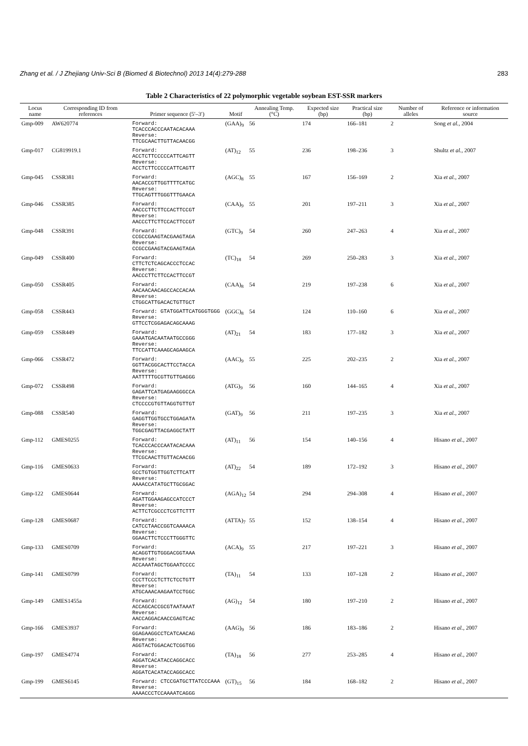Zhang et al. / J Zhejiang Univ-Sci B (Biomed & Biotechnol) 2013 14(4):279-288 283
Table 2 Characteristics of 22 polymorphic vegetable soybean EST-SSR markers
| Locus name | Corresponding ID from references | Primer sequence (5′–3′) | Motif | Annealing Temp. (°C) | Expected size (bp) | Practical size (bp) | Number of alleles | Reference or information source |
| --- | --- | --- | --- | --- | --- | --- | --- | --- |
| Gmp-009 | AW620774 | Forward: TCACCCACCCAATACACAAA Reverse: TTCGCAACTTGTTACAACGG | (GAA)<sub>9</sub> | 56 | 174 | 166–181 | 2 | Song et al. , 2004 |
| Gmp-017 | CG819919.1 | Forward: ACCTCTTCCCCCATTCAGTT Reverse: ACCTCTTCCCCCATTCAGTT | (AT)<sub>12</sub> | 55 | 236 | 198–236 | 3 | Shultz et al. , 2007 |
| Gmp-045 | CSSR381 | Forward: AACACCGTTGGTTTTCATGC Reverse: TTGCAGTTTGGGTTTGAACA | (AGC)<sub>8</sub> | 55 | 167 | 156–169 | 2 | Xia et al. , 2007 |
| Gmp-046 | CSSR385 | Forward: AACCCTTCTTCCACTTCCGT Reverse: AACCCTTCTTCCACTTCCGT | (CAA)<sub>9</sub> | 55 | 201 | 197–211 | 3 | Xia et al. , 2007 |
| Gmp-048 | CSSR391 | Forward: CCGCCGAAGTACGAAGTAGA Reverse: CCGCCGAAGTACGAAGTAGA | (GTC)<sub>9</sub> | 54 | 260 | 247–263 | 4 | Xia et al. , 2007 |
| Gmp-049 | CSSR400 | Forward: CTTCTCTCAGCACCCTCCAC Reverse: AACCCTTCTTCCACTTCCGT | (TC)<sub>18</sub> | 54 | 269 | 250–283 | 3 | Xia et al. , 2007 |
| Gmp-050 | CSSR405 | Forward: AACAACAACAGCCACCACAA Reverse: CTGGCATTGACACTGTTGCT | (CAA)<sub>8</sub> | 54 | 219 | 197–238 | 6 | Xia et al. , 2007 |
| Gmp-058 | CSSR443 | Forward: GTATGGATTCATGGGTGGG Reverse: GTTCCTCGGAGACAGCAAAG | (GGC)<sub>8</sub> | 54 | 124 | 110–160 | 6 | Xia et al. , 2007 |
| Gmp-059 | CSSR449 | Forward: GAAATGACAATAATGCCGGG Reverse: TTCCATTCAAAGCAGAAGCA | (AT)<sub>21</sub> | 54 | 183 | 177–182 | 3 | Xia et al. , 2007 |
| Gmp-066 | CSSR472 | Forward: GGTTACGGCACTTCCTACCA Reverse: AATTTTTGCGTTGTTGAGGG | (AAC)<sub>9</sub> | 55 | 225 | 202–235 | 2 | Xia et al. , 2007 |
| Gmp-072 | CSSR498 | Forward: GAGATTCATGAGAAGGGCCA Reverse: CTCCCCGTGTTAGGTGTTGT | (ATG)<sub>9</sub> | 56 | 160 | 144–165 | 4 | Xia et al. , 2007 |
| Gmp-088 | CSSR540 | Forward: GAGGTTGGTGCCTGGAGATA Reverse: TGGCGAGTTACGAGGCTATT | (GAT)<sub>9</sub> | 56 | 211 | 197–235 | 3 | Xia et al. , 2007 |
| Gmp-112 | GMES0255 | Forward: TCACCCACCCAATACACAAA Reverse: TTCGCAACTTGTTACAACGG | (AT)<sub>11</sub> | 56 | 154 | 140–156 | 4 | Hisano et al. , 2007 |
| Gmp-116 | GMES0633 | Forward: GCCTGTGGTTGGTCTTCATT Reverse: AAAACCATATGCTTGCGGAC | (AT)<sub>22</sub> | 54 | 189 | 172–192 | 3 | Hisano et al. , 2007 |
| Gmp-122 | GMES0644 | Forward: AGATTGGAAGAGCCATCCCT Reverse: ACTTCTCGCCCTCGTTCTTT | (AGA)<sub>12</sub> | 54 | 294 | 294–308 | 4 | Hisano et al. , 2007 |
| Gmp-128 | GMES0687 | Forward: CATCCTAACCGGTCAAAACA Reverse: GGAACTTCTCCCTTGGGTTC | (ATTA)<sub>7</sub> | 55 | 152 | 138–154 | 4 | Hisano et al. , 2007 |
| Gmp-133 | GMES0709 | Forward: ACAGGTTGTGGGACGGTAAA Reverse: ACCAAATAGCTGGAATCCCC | (ACA)<sub>9</sub> | 55 | 217 | 197–221 | 3 | Hisano et al. , 2007 |
| Gmp-141 | GMES0799 | Forward: CCCTTCCCTCTTCTCCTGTT Reverse: ATGCAAACAAGAATCCTGGC | (TA)<sub>11</sub> | 54 | 133 | 107–128 | 2 | Hisano et al. , 2007 |
| Gmp-149 | GMES1455a | Forward: ACCAGCACCGCGTAATAAAT Reverse: AACCAGGACAACCGAGTCAC | (AG)<sub>12</sub> | 54 | 180 | 197–210 | 2 | Hisano et al. , 2007 |
| Gmp-166 | GMES3937 | Forward: GGAGAAGGCCTCATCAACAG Reverse: AGGTACTGGACACTCGGTGG | (AAG)<sub>9</sub> | 56 | 186 | 183–186 | 2 | Hisano et al. , 2007 |
| Gmp-197 | GMES4774 | Forward: AGGATCACATACCAGGCACC Reverse: AGGATCACATACCAGGCACC | (TA)<sub>18</sub> | 56 | 277 | 253–285 | 4 | Hisano et al. , 2007 |
| Gmp-199 | GMES6145 | Forward: CTCCGATGCTTATCCCAAA Reverse: AAAACCCTCCAAAATCAGGG | (GT)<sub>15</sub> | 56 | 184 | 168–182 | 2 | Hisano et al. , 2007 |